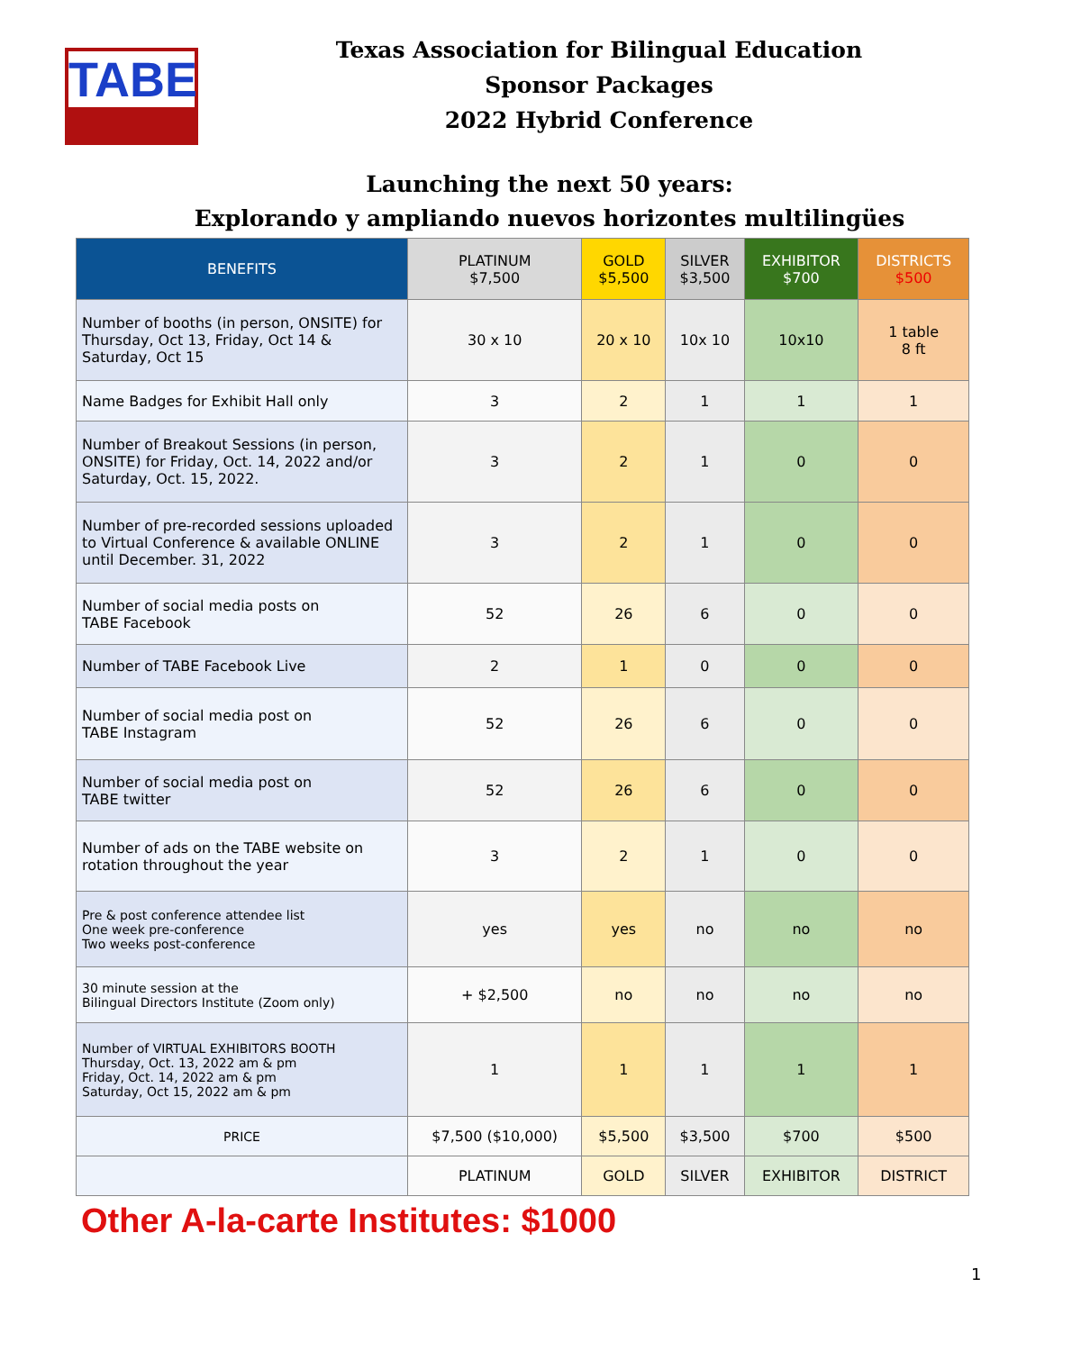TABE
Texas Association for Bilingual Education
Sponsor Packages
2022 Hybrid Conference
Launching the next 50 years:
Explorando y ampliando nuevos horizontes multilingües
| BENEFITS | PLATINUM $7,500 | GOLD $5,500 | SILVER $3,500 | EXHIBITOR $700 | DISTRICTS $500 |
| --- | --- | --- | --- | --- | --- |
| Number of booths (in person, ONSITE) for Thursday, Oct 13, Friday, Oct 14 & Saturday, Oct 15 | 30 x 10 | 20 x 10 | 10x 10 | 10x10 | 1 table 8 ft |
| Name Badges for Exhibit Hall only | 3 | 2 | 1 | 1 | 1 |
| Number of Breakout Sessions (in person, ONSITE) for Friday, Oct. 14, 2022 and/or Saturday, Oct. 15, 2022. | 3 | 2 | 1 | 0 | 0 |
| Number of pre-recorded sessions uploaded to Virtual Conference & available ONLINE until December. 31, 2022 | 3 | 2 | 1 | 0 | 0 |
| Number of social media posts on TABE Facebook | 52 | 26 | 6 | 0 | 0 |
| Number of TABE Facebook Live | 2 | 1 | 0 | 0 | 0 |
| Number of social media post on TABE Instagram | 52 | 26 | 6 | 0 | 0 |
| Number of social media post on TABE twitter | 52 | 26 | 6 | 0 | 0 |
| Number of ads on the TABE website on rotation throughout the year | 3 | 2 | 1 | 0 | 0 |
| Pre & post conference attendee list One week pre-conference Two weeks post-conference | yes | yes | no | no | no |
| 30 minute session at the Bilingual Directors Institute (Zoom only) | + $2,500 | no | no | no | no |
| Number of VIRTUAL EXHIBITORS BOOTH Thursday, Oct. 13, 2022 am & pm Friday, Oct. 14, 2022 am & pm Saturday, Oct 15, 2022 am & pm | 1 | 1 | 1 | 1 | 1 |
| PRICE | $7,500 ($10,000) | $5,500 | $3,500 | $700 | $500 |
| | PLATINUM | GOLD | SILVER | EXHIBITOR | DISTRICT |
Other A-la-carte Institutes: $1000
1